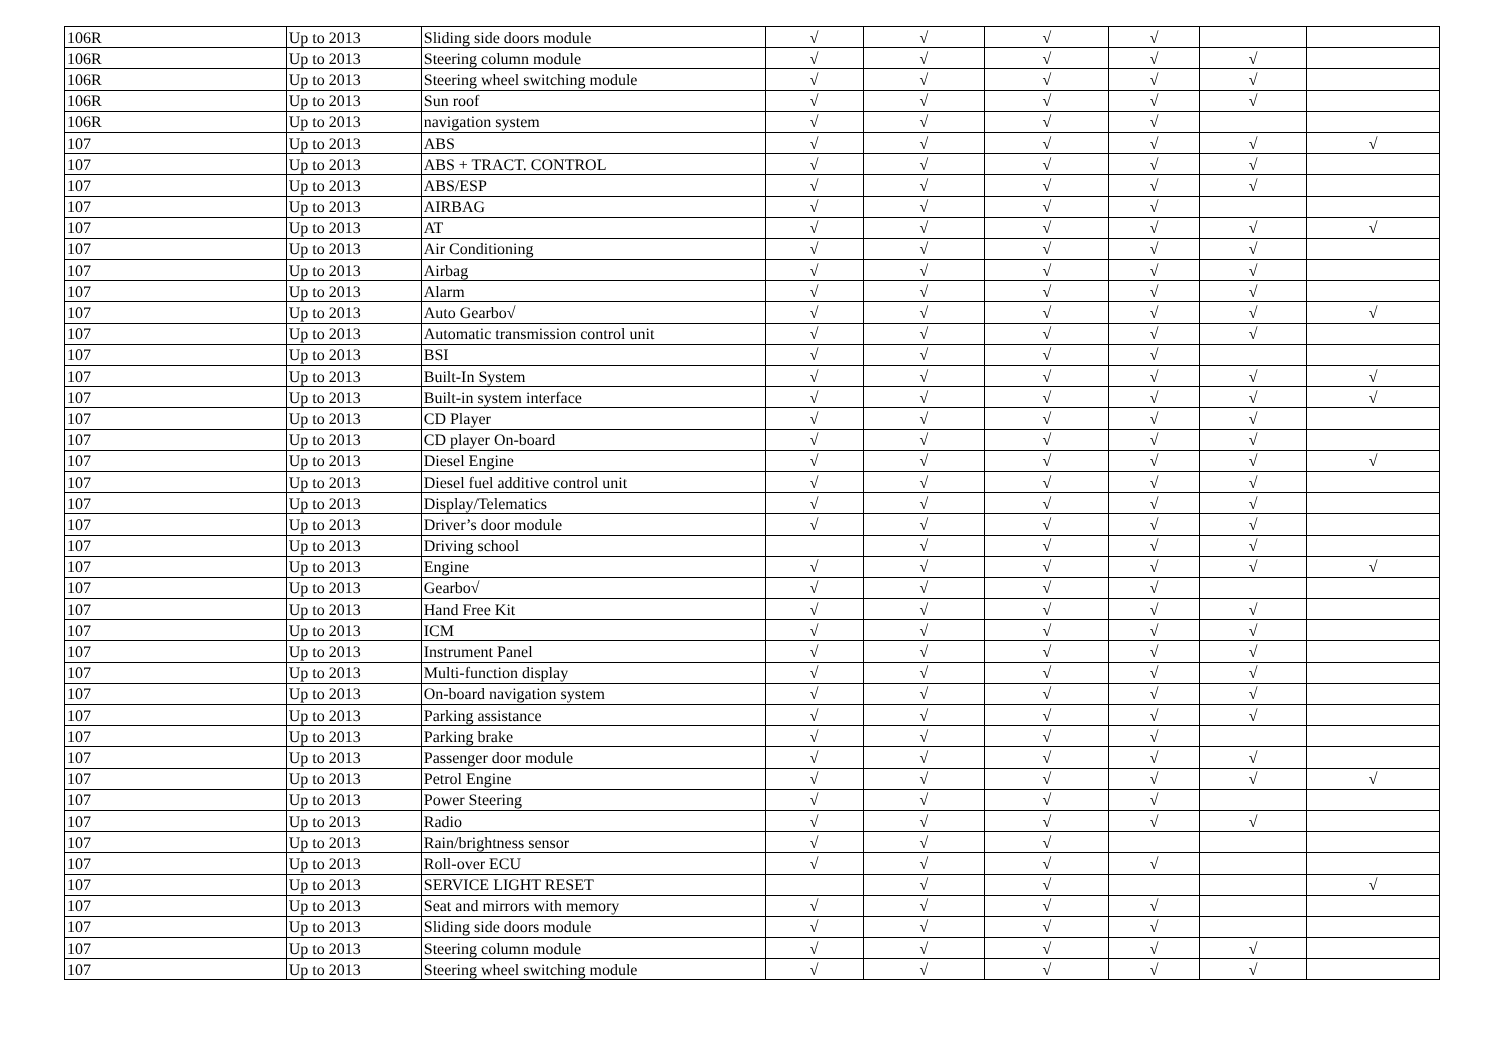| 106R | Up to 2013 | Sliding side doors module | √ | √ | √ | √ | | |
| 106R | Up to 2013 | Steering column module | √ | √ | √ | √ | √ | |
| 106R | Up to 2013 | Steering wheel switching module | √ | √ | √ | √ | √ | |
| 106R | Up to 2013 | Sun roof | √ | √ | √ | √ | √ | |
| 106R | Up to 2013 | navigation system | √ | √ | √ | √ | | |
| 107 | Up to 2013 | ABS | √ | √ | √ | √ | √ | √ |
| 107 | Up to 2013 | ABS + TRACT. CONTROL | √ | √ | √ | √ | √ | |
| 107 | Up to 2013 | ABS/ESP | √ | √ | √ | √ | √ | |
| 107 | Up to 2013 | AIRBAG | √ | √ | √ | √ | | |
| 107 | Up to 2013 | AT | √ | √ | √ | √ | √ | √ |
| 107 | Up to 2013 | Air Conditioning | √ | √ | √ | √ | √ | |
| 107 | Up to 2013 | Airbag | √ | √ | √ | √ | √ | |
| 107 | Up to 2013 | Alarm | √ | √ | √ | √ | √ | |
| 107 | Up to 2013 | Auto Gearbo√ | √ | √ | √ | √ | √ | √ |
| 107 | Up to 2013 | Automatic transmission control unit | √ | √ | √ | √ | √ | |
| 107 | Up to 2013 | BSI | √ | √ | √ | √ | | |
| 107 | Up to 2013 | Built-In System | √ | √ | √ | √ | √ | √ |
| 107 | Up to 2013 | Built-in system interface | √ | √ | √ | √ | √ | √ |
| 107 | Up to 2013 | CD Player | √ | √ | √ | √ | √ | |
| 107 | Up to 2013 | CD player On-board | √ | √ | √ | √ | √ | |
| 107 | Up to 2013 | Diesel Engine | √ | √ | √ | √ | √ | √ |
| 107 | Up to 2013 | Diesel fuel additive control unit | √ | √ | √ | √ | √ | |
| 107 | Up to 2013 | Display/Telematics | √ | √ | √ | √ | √ | |
| 107 | Up to 2013 | Driver’s door module | √ | √ | √ | √ | √ | |
| 107 | Up to 2013 | Driving school | | √ | √ | √ | √ | |
| 107 | Up to 2013 | Engine | √ | √ | √ | √ | √ | √ |
| 107 | Up to 2013 | Gearbo√ | √ | √ | √ | √ | | |
| 107 | Up to 2013 | Hand Free Kit | √ | √ | √ | √ | √ | |
| 107 | Up to 2013 | ICM | √ | √ | √ | √ | √ | |
| 107 | Up to 2013 | Instrument Panel | √ | √ | √ | √ | √ | |
| 107 | Up to 2013 | Multi-function display | √ | √ | √ | √ | √ | |
| 107 | Up to 2013 | On-board navigation system | √ | √ | √ | √ | √ | |
| 107 | Up to 2013 | Parking assistance | √ | √ | √ | √ | √ | |
| 107 | Up to 2013 | Parking brake | √ | √ | √ | √ | | |
| 107 | Up to 2013 | Passenger door module | √ | √ | √ | √ | √ | |
| 107 | Up to 2013 | Petrol Engine | √ | √ | √ | √ | √ | √ |
| 107 | Up to 2013 | Power Steering | √ | √ | √ | √ | | |
| 107 | Up to 2013 | Radio | √ | √ | √ | √ | √ | |
| 107 | Up to 2013 | Rain/brightness sensor | √ | √ | √ | | | |
| 107 | Up to 2013 | Roll-over ECU | √ | √ | √ | √ | | |
| 107 | Up to 2013 | SERVICE LIGHT RESET | | √ | √ | | | √ |
| 107 | Up to 2013 | Seat and mirrors with memory | √ | √ | √ | √ | | |
| 107 | Up to 2013 | Sliding side doors module | √ | √ | √ | √ | | |
| 107 | Up to 2013 | Steering column module | √ | √ | √ | √ | √ | |
| 107 | Up to 2013 | Steering wheel switching module | √ | √ | √ | √ | √ | |